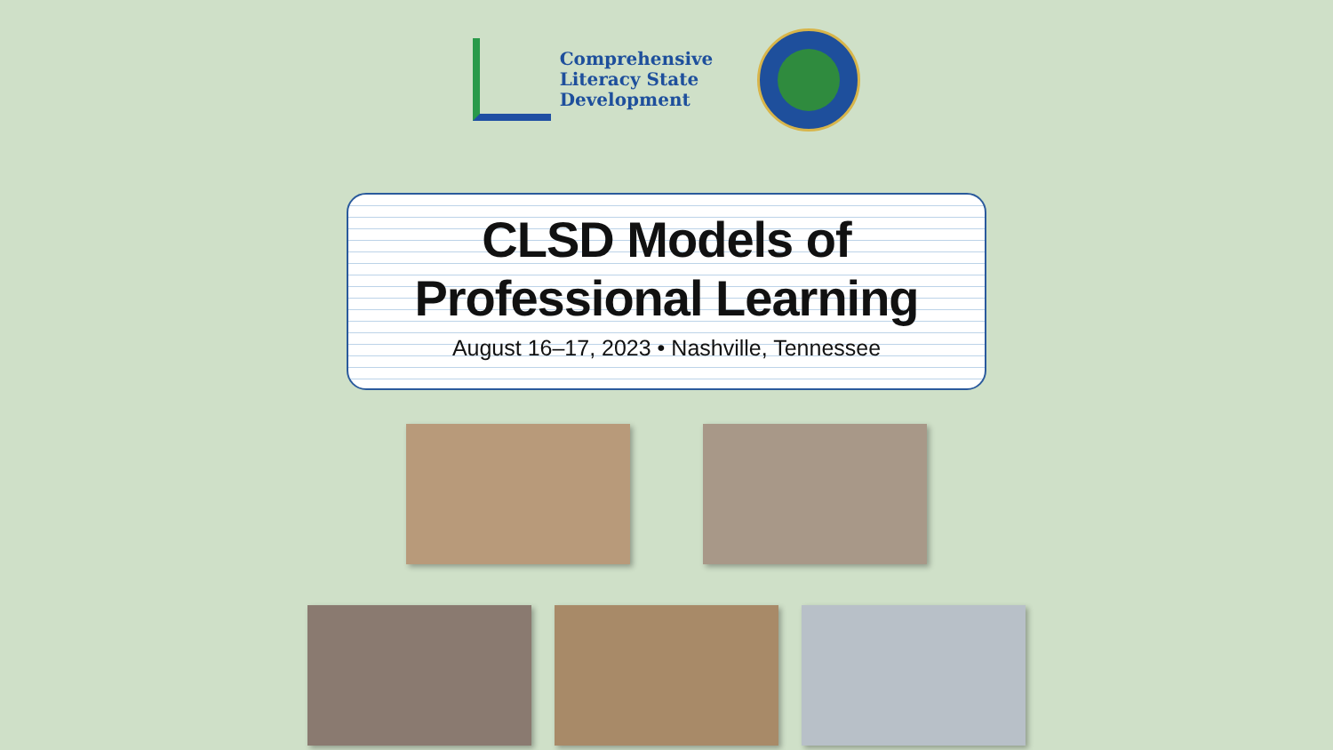Comprehensive
Literacy State
Development
CLSD Models of
Professional Learning
August 16–17, 2023 • Nashville, Tennessee